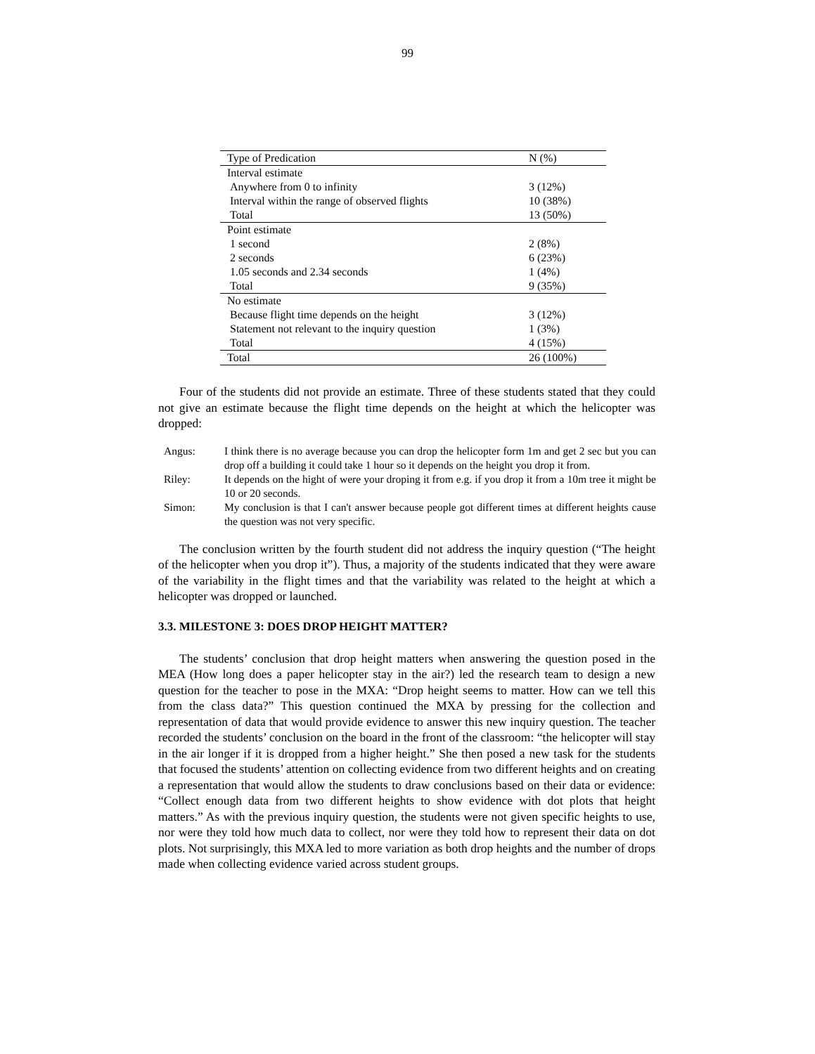99
| Type of Predication | N (%) |
| --- | --- |
| Interval estimate | |
| Anywhere from 0 to infinity | 3 (12%) |
| Interval within the range of observed flights | 10 (38%) |
| Total | 13 (50%) |
| Point estimate | |
| 1 second | 2 (8%) |
| 2 seconds | 6 (23%) |
| 1.05 seconds and 2.34 seconds | 1 (4%) |
| Total | 9 (35%) |
| No estimate | |
| Because flight time depends on the height | 3 (12%) |
| Statement not relevant to the inquiry question | 1 (3%) |
| Total | 4 (15%) |
| Total | 26 (100%) |
Four of the students did not provide an estimate. Three of these students stated that they could not give an estimate because the flight time depends on the height at which the helicopter was dropped:
| Angus: | I think there is no average because you can drop the helicopter form 1m and get 2 sec but you can drop off a building it could take 1 hour so it depends on the height you drop it from. |
| Riley: | It depends on the hight of were your droping it from e.g. if you drop it from a 10m tree it might be 10 or 20 seconds. |
| Simon: | My conclusion is that I can't answer because people got different times at different heights cause the question was not very specific. |
The conclusion written by the fourth student did not address the inquiry question (“The height of the helicopter when you drop it”). Thus, a majority of the students indicated that they were aware of the variability in the flight times and that the variability was related to the height at which a helicopter was dropped or launched.
3.3. MILESTONE 3: DOES DROP HEIGHT MATTER?
The students’ conclusion that drop height matters when answering the question posed in the MEA (How long does a paper helicopter stay in the air?) led the research team to design a new question for the teacher to pose in the MXA: “Drop height seems to matter. How can we tell this from the class data?” This question continued the MXA by pressing for the collection and representation of data that would provide evidence to answer this new inquiry question. The teacher recorded the students’ conclusion on the board in the front of the classroom: “the helicopter will stay in the air longer if it is dropped from a higher height.” She then posed a new task for the students that focused the students’ attention on collecting evidence from two different heights and on creating a representation that would allow the students to draw conclusions based on their data or evidence: “Collect enough data from two different heights to show evidence with dot plots that height matters.” As with the previous inquiry question, the students were not given specific heights to use, nor were they told how much data to collect, nor were they told how to represent their data on dot plots. Not surprisingly, this MXA led to more variation as both drop heights and the number of drops made when collecting evidence varied across student groups.